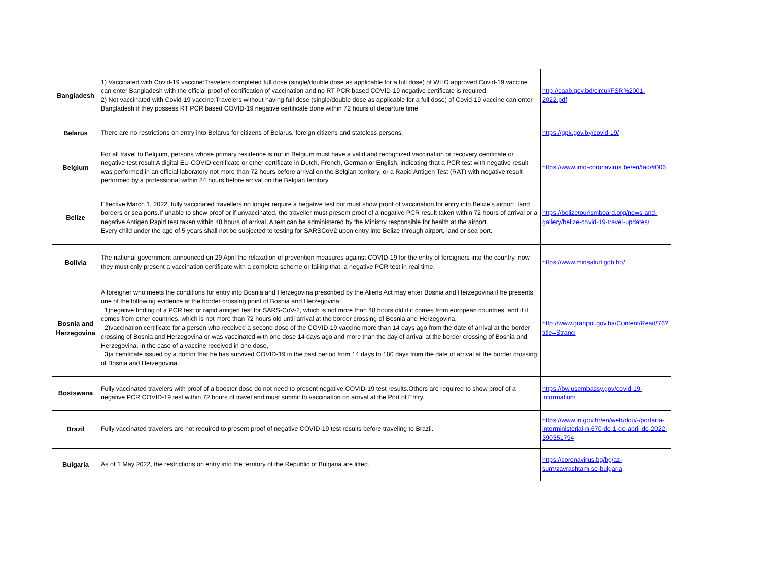| Bangladesh | 1) Vaccinated with Covid-19 vaccine:Travelers completed full dose (single/double dose as applicable for a full dose) of WHO approved Covid-19 vaccine can enter Bangladesh with the official proof of certification of vaccination and no RT PCR based COVID-19 negative certificate is required. 2) Not vaccinated with Covid-19 vaccine:Travelers without having full dose (single/double dose as applicable for a full dose) of Covid-19 vaccine can enter Bangladesh if they possess RT PCR based COVID-19 negative certificate done within 72 hours of departure time | http://caab.gov.bd/circul/FSR%2001-2022.pdf |
| Belarus | There are no restrictions on entry into Belarus for citizens of Belarus, foreign citizens and stateless persons. | https://gpk.gov.by/covid-19/ |
| Belgium | For all travel to Belgium, persons whose primary residence is not in Belgium must have a valid and recognized vaccination or recovery certificate or negative test result.A digital EU-COVID certificate or other certificate in Dutch, French, German or English, indicating that a PCR test with negative result was performed in an official laboratory not more than 72 hours before arrival on the Belgian territory, or a Rapid Antigen Test (RAT) with negative result performed by a professional within 24 hours before arrival on the Belgian territory | https://www.info-coronavirus.be/en/faq/#006 |
| Belize | Effective March 1, 2022, fully vaccinated travellers no longer require a negative test but must show proof of vaccination for entry into Belize’s airport, land borders or sea ports.If unable to show proof or if unvaccinated, the traveller must present proof of a negative PCR result taken within 72 hours of arrival or a negative Antigen Rapid test taken within 48 hours of arrival. A test can be administered by the Ministry responsible for health at the airport. Every child under the age of 5 years shall not be subjected to testing for SARSCoV2 upon entry into Belize through airport, land or sea port. | https://belizetourismboard.org/news-and-gallery/belize-covid-19-travel-updates/ |
| Bolivia | The national government announced on 29 April the relaxation of prevention measures against COVID-19 for the entry of foreigners into the country, now they must only present a vaccination certificate with a complete scheme or failing that, a negative PCR test in real time. | https://www.minsalud.gob.bo/ |
| Bosnia and Herzegovina | A foreigner who meets the conditions for entry into Bosnia and Herzegovina prescribed by the Aliens Act may enter Bosnia and Herzegovina if he presents one of the following evidence at the border crossing point of Bosnia and Herzegovina: 1)negative finding of a PCR test or rapid antigen test for SARS-CoV-2, which is not more than 48 hours old if it comes from european countries, and if it comes from other countries, which is not more than 72 hours old until arrival at the border crossing of Bosnia and Herzegovina, 2)vaccination certificate for a person who received a second dose of the COVID-19 vaccine more than 14 days ago from the date of arrival at the border crossing of Bosnia and Herzegovina or was vaccinated with one dose 14 days ago and more than the day of arrival at the border crossing of Bosnia and Herzegovina, in the case of a vaccine received in one dose, 3)a certificate issued by a doctor that he has survived COVID-19 in the past period from 14 days to 180 days from the date of arrival at the border crossing of Bosnia and Herzegovina. | http://www.granpol.gov.ba/Content/Read/76?title=Stranci |
| Bostswana | Fully vaccinated travelers with proof of a booster dose do not need to present negative COVID-19 test results.Others are required to show proof of a negative PCR COVID-19 test within 72 hours of travel and must submit to vaccination on arrival at the Port of Entry. | https://bw.usembassy.gov/covid-19-information/ |
| Brazil | Fully vaccinated travelers are not required to present proof of negative COVID-19 test results before traveling to Brazil. | https://www.in.gov.br/en/web/dou/-/portaria-interministerial-n-670-de-1-de-abril-de-2022-390351794 |
| Bulgaria | As of 1 May 2022, the restrictions on entry into the territory of the Republic of Bulgaria are lifted. | https://coronavirus.bg/bg/az-sum/zavrashtam-se-bulgaria |